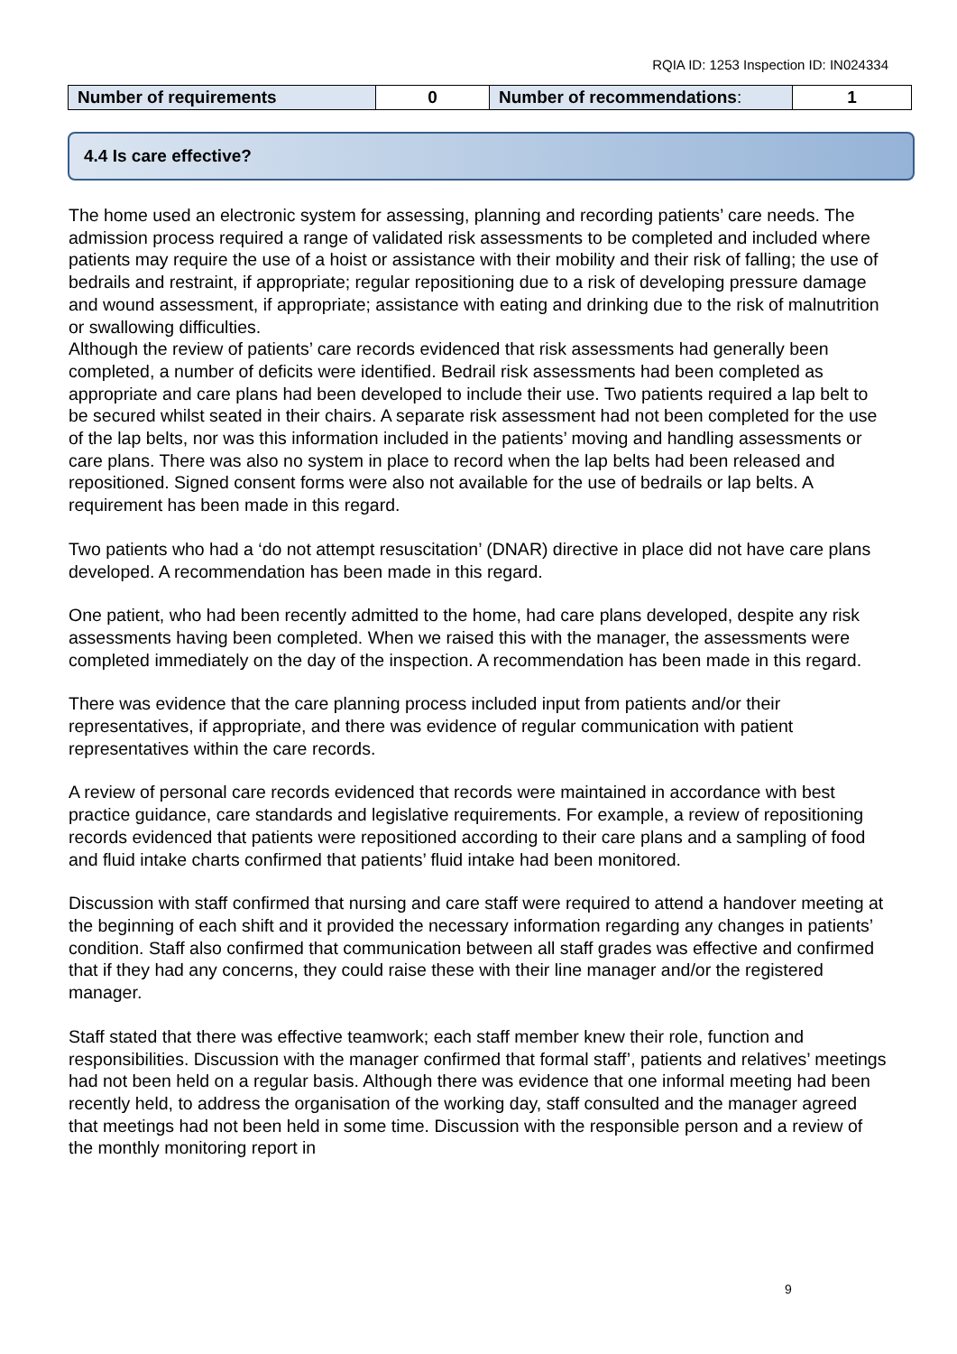RQIA ID: 1253 Inspection ID: IN024334
| Number of requirements | 0 | Number of recommendations : | 1 |
4.4 Is care effective?
The home used an electronic system for assessing, planning and recording patients’ care needs. The admission process required a range of validated risk assessments to be completed and included where patients may require the use of a hoist or assistance with their mobility and their risk of falling; the use of bedrails and restraint, if appropriate; regular repositioning due to a risk of developing pressure damage and wound assessment, if appropriate; assistance with eating and drinking due to the risk of malnutrition or swallowing difficulties.
Although the review of patients’ care records evidenced that risk assessments had generally been completed, a number of deficits were identified. Bedrail risk assessments had been completed as appropriate and care plans had been developed to include their use. Two patients required a lap belt to be secured whilst seated in their chairs. A separate risk assessment had not been completed for the use of the lap belts, nor was this information included in the patients’ moving and handling assessments or care plans. There was also no system in place to record when the lap belts had been released and repositioned. Signed consent forms were also not available for the use of bedrails or lap belts. A requirement has been made in this regard.
Two patients who had a ‘do not attempt resuscitation’ (DNAR) directive in place did not have care plans developed. A recommendation has been made in this regard.
One patient, who had been recently admitted to the home, had care plans developed, despite any risk assessments having been completed. When we raised this with the manager, the assessments were completed immediately on the day of the inspection. A recommendation has been made in this regard.
There was evidence that the care planning process included input from patients and/or their representatives, if appropriate, and there was evidence of regular communication with patient representatives within the care records.
A review of personal care records evidenced that records were maintained in accordance with best practice guidance, care standards and legislative requirements. For example, a review of repositioning records evidenced that patients were repositioned according to their care plans and a sampling of food and fluid intake charts confirmed that patients’ fluid intake had been monitored.
Discussion with staff confirmed that nursing and care staff were required to attend a handover meeting at the beginning of each shift and it provided the necessary information regarding any changes in patients’ condition. Staff also confirmed that communication between all staff grades was effective and confirmed that if they had any concerns, they could raise these with their line manager and/or the registered manager.
Staff stated that there was effective teamwork; each staff member knew their role, function and responsibilities. Discussion with the manager confirmed that formal staff’, patients and relatives’ meetings had not been held on a regular basis. Although there was evidence that one informal meeting had been recently held, to address the organisation of the working day, staff consulted and the manager agreed that meetings had not been held in some time. Discussion with the responsible person and a review of the monthly monitoring report in
9